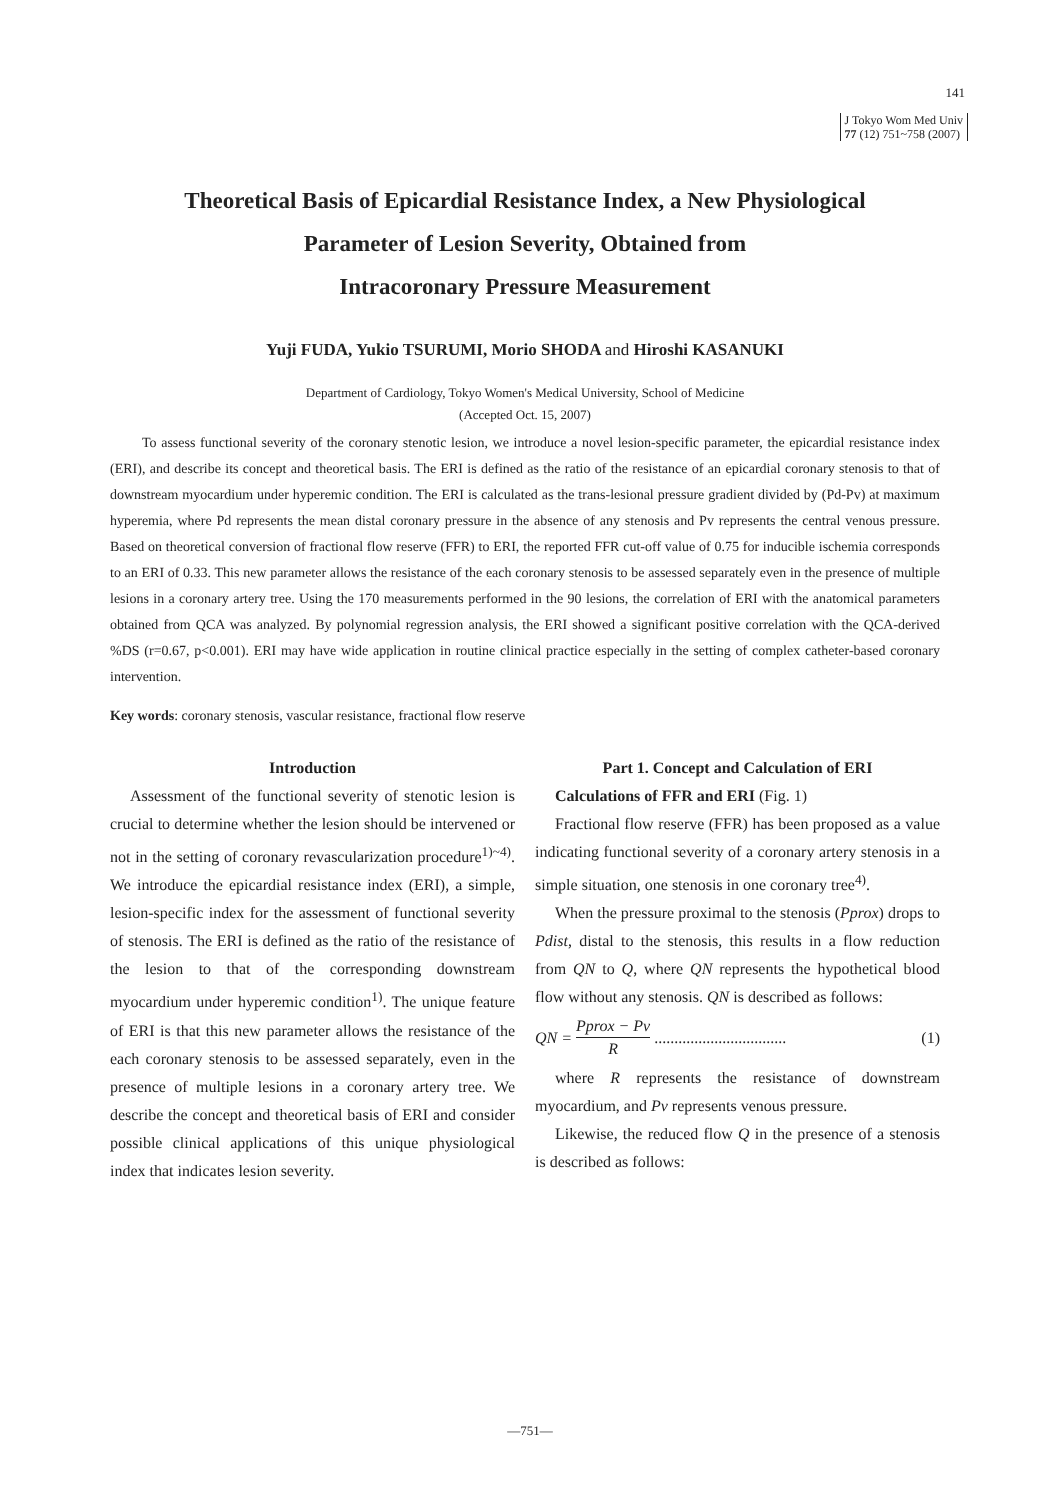141
J Tokyo Wom Med Univ
77 (12) 751~758 (2007)
Theoretical Basis of Epicardial Resistance Index, a New Physiological
Parameter of Lesion Severity, Obtained from
Intracoronary Pressure Measurement
Yuji FUDA, Yukio TSURUMI, Morio SHODA and Hiroshi KASANUKI
Department of Cardiology, Tokyo Women's Medical University, School of Medicine
(Accepted Oct. 15, 2007)
To assess functional severity of the coronary stenotic lesion, we introduce a novel lesion-specific parameter, the epicardial resistance index (ERI), and describe its concept and theoretical basis. The ERI is defined as the ratio of the resistance of an epicardial coronary stenosis to that of downstream myocardium under hyperemic condition. The ERI is calculated as the trans-lesional pressure gradient divided by (Pd-Pv) at maximum hyperemia, where Pd represents the mean distal coronary pressure in the absence of any stenosis and Pv represents the central venous pressure. Based on theoretical conversion of fractional flow reserve (FFR) to ERI, the reported FFR cut-off value of 0.75 for inducible ischemia corresponds to an ERI of 0.33. This new parameter allows the resistance of the each coronary stenosis to be assessed separately even in the presence of multiple lesions in a coronary artery tree. Using the 170 measurements performed in the 90 lesions, the correlation of ERI with the anatomical parameters obtained from QCA was analyzed. By polynomial regression analysis, the ERI showed a significant positive correlation with the QCA-derived %DS (r=0.67, p<0.001). ERI may have wide application in routine clinical practice especially in the setting of complex catheter-based coronary intervention.
Key words: coronary stenosis, vascular resistance, fractional flow reserve
Introduction
Assessment of the functional severity of stenotic lesion is crucial to determine whether the lesion should be intervened or not in the setting of coronary revascularization procedure<sup>1)~4)</sup>. We introduce the epicardial resistance index (ERI), a simple, lesion-specific index for the assessment of functional severity of stenosis. The ERI is defined as the ratio of the resistance of the lesion to that of the corresponding downstream myocardium under hyperemic condition<sup>1)</sup>. The unique feature of ERI is that this new parameter allows the resistance of the each coronary stenosis to be assessed separately, even in the presence of multiple lesions in a coronary artery tree. We describe the concept and theoretical basis of ERI and consider possible clinical applications of this unique physiological index that indicates lesion severity.
Part 1. Concept and Calculation of ERI
Calculations of FFR and ERI (Fig. 1)
Fractional flow reserve (FFR) has been proposed as a value indicating functional severity of a coronary artery stenosis in a simple situation, one stenosis in one coronary tree<sup>4)</sup>.
When the pressure proximal to the stenosis (Pprox) drops to Pdist, distal to the stenosis, this results in a flow reduction from QN to Q, where QN represents the hypothetical blood flow without any stenosis. QN is described as follows:
QN = Pprox − Pv R................................. (1)
where R represents the resistance of downstream myocardium, and Pv represents venous pressure.
Likewise, the reduced flow Q in the presence of a stenosis is described as follows:
—751—